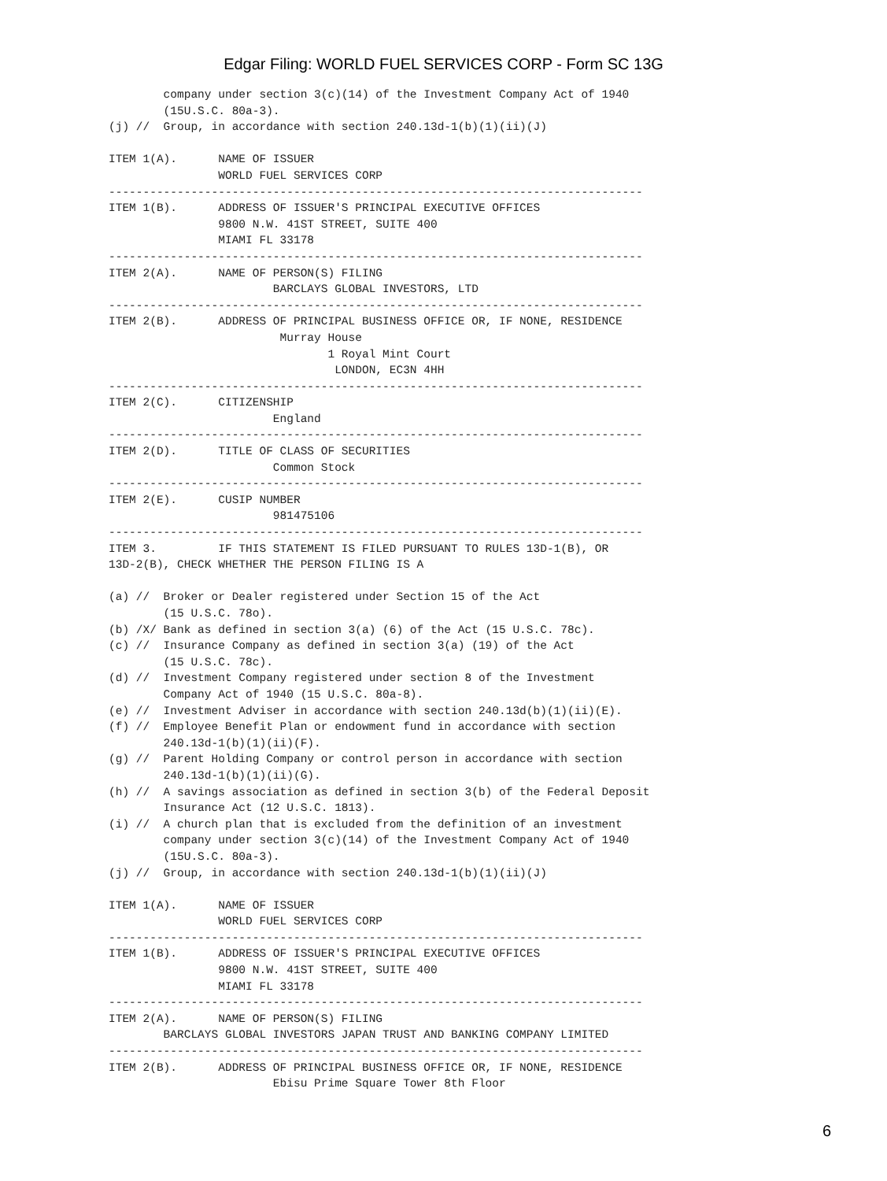Edgar Filing: WORLD FUEL SERVICES CORP - Form SC 13G
        company under section 3(c)(14) of the Investment Company Act of 1940
        (15U.S.C. 80a-3).
(j) //  Group, in accordance with section 240.13d-1(b)(1)(ii)(J)

ITEM 1(A).      NAME OF ISSUER
                WORLD FUEL SERVICES CORP
------------------------------------------------------------------------------
ITEM 1(B).      ADDRESS OF ISSUER'S PRINCIPAL EXECUTIVE OFFICES
                9800 N.W. 41ST STREET, SUITE 400
                MIAMI FL 33178
------------------------------------------------------------------------------
ITEM 2(A).      NAME OF PERSON(S) FILING
                        BARCLAYS GLOBAL INVESTORS, LTD
------------------------------------------------------------------------------
ITEM 2(B).      ADDRESS OF PRINCIPAL BUSINESS OFFICE OR, IF NONE, RESIDENCE
                         Murray House
                                1 Royal Mint Court
                                 LONDON, EC3N 4HH
------------------------------------------------------------------------------
ITEM 2(C).      CITIZENSHIP
                        England
------------------------------------------------------------------------------
ITEM 2(D).      TITLE OF CLASS OF SECURITIES
                        Common Stock
------------------------------------------------------------------------------
ITEM 2(E).      CUSIP NUMBER
                        981475106
------------------------------------------------------------------------------
ITEM 3.         IF THIS STATEMENT IS FILED PURSUANT TO RULES 13D-1(B), OR
13D-2(B), CHECK WHETHER THE PERSON FILING IS A

(a) //  Broker or Dealer registered under Section 15 of the Act
        (15 U.S.C. 78o).
(b) /X/ Bank as defined in section 3(a) (6) of the Act (15 U.S.C. 78c).
(c) //  Insurance Company as defined in section 3(a) (19) of the Act
        (15 U.S.C. 78c).
(d) //  Investment Company registered under section 8 of the Investment
        Company Act of 1940 (15 U.S.C. 80a-8).
(e) //  Investment Adviser in accordance with section 240.13d(b)(1)(ii)(E).
(f) //  Employee Benefit Plan or endowment fund in accordance with section
        240.13d-1(b)(1)(ii)(F).
(g) //  Parent Holding Company or control person in accordance with section
        240.13d-1(b)(1)(ii)(G).
(h) //  A savings association as defined in section 3(b) of the Federal Deposit
        Insurance Act (12 U.S.C. 1813).
(i) //  A church plan that is excluded from the definition of an investment
        company under section 3(c)(14) of the Investment Company Act of 1940
        (15U.S.C. 80a-3).
(j) //  Group, in accordance with section 240.13d-1(b)(1)(ii)(J)

ITEM 1(A).      NAME OF ISSUER
                WORLD FUEL SERVICES CORP
------------------------------------------------------------------------------
ITEM 1(B).      ADDRESS OF ISSUER'S PRINCIPAL EXECUTIVE OFFICES
                9800 N.W. 41ST STREET, SUITE 400
                MIAMI FL 33178
------------------------------------------------------------------------------
ITEM 2(A).      NAME OF PERSON(S) FILING
        BARCLAYS GLOBAL INVESTORS JAPAN TRUST AND BANKING COMPANY LIMITED
------------------------------------------------------------------------------
ITEM 2(B).      ADDRESS OF PRINCIPAL BUSINESS OFFICE OR, IF NONE, RESIDENCE
                        Ebisu Prime Square Tower 8th Floor
6